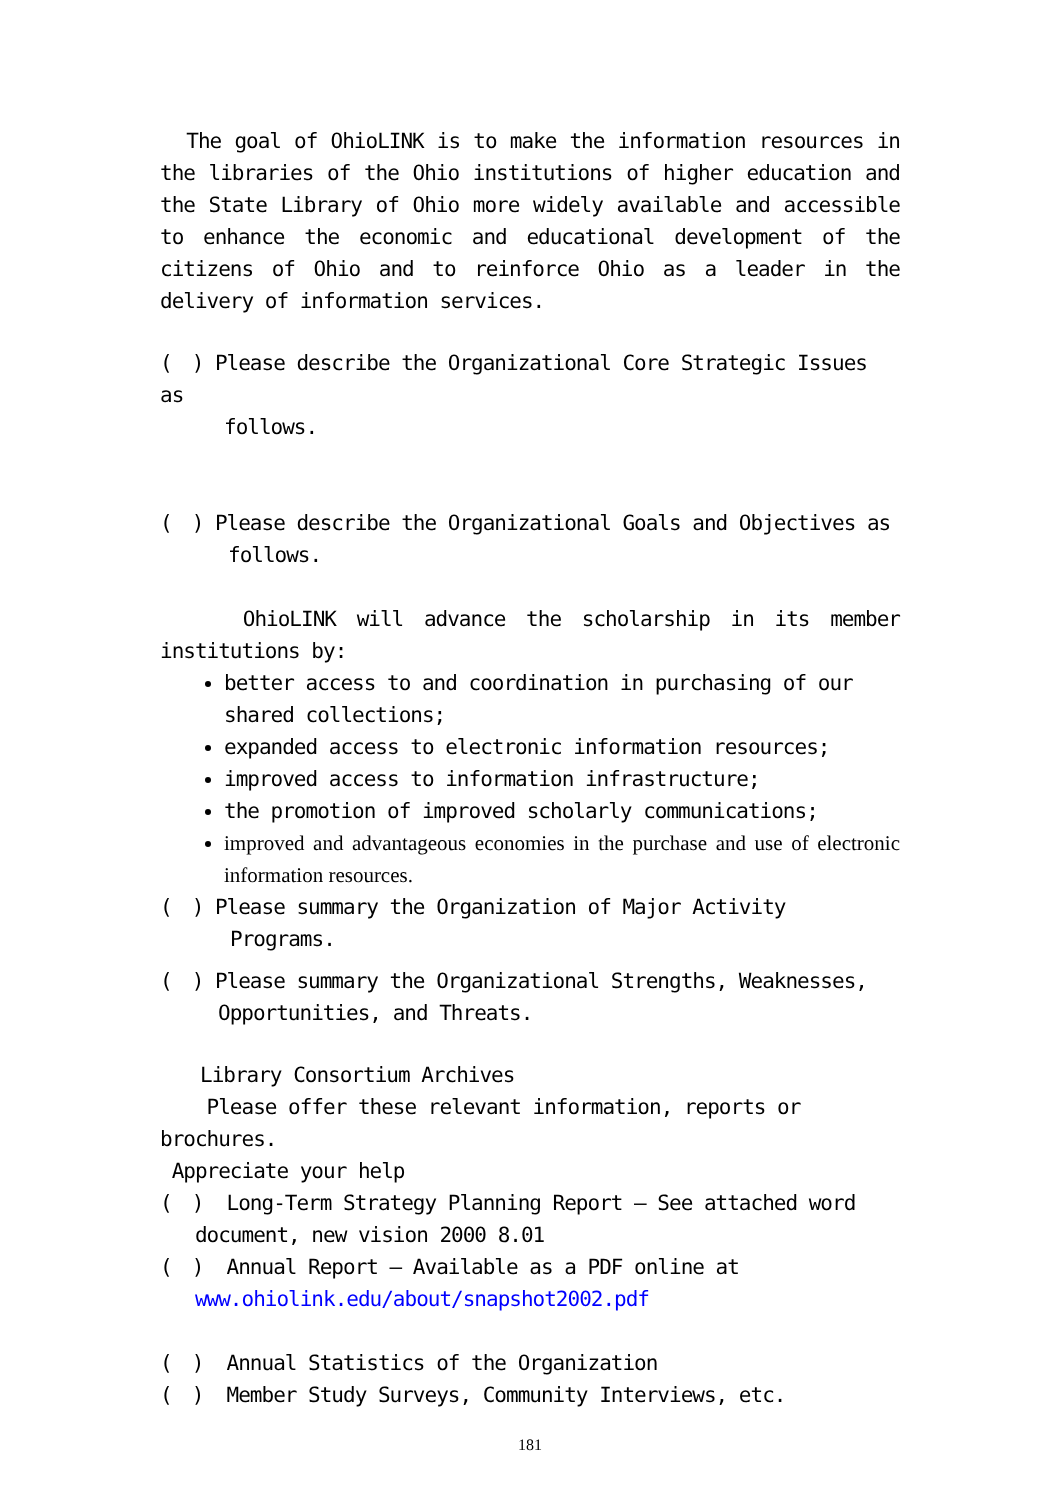The goal of OhioLINK is to make the information resources in the libraries of the Ohio institutions of higher education and the State Library of Ohio more widely available and accessible to enhance the economic and educational development of the citizens of Ohio and to reinforce Ohio as a leader in the delivery of information services.
(　) Please describe the Organizational Core Strategic Issues as
follows.
(　) Please describe the Organizational Goals and Objectives as
follows.
OhioLINK will advance the scholarship in its member institutions by:
better access to and coordination in purchasing of our shared collections;
expanded access to electronic information resources;
improved access to information infrastructure;
the promotion of improved scholarly communications;
improved and advantageous economies in the purchase and use of electronic information resources.
(　) Please summary the Organization of Major Activity
Programs.
(　) Please summary the Organizational Strengths, Weaknesses,
Opportunities, and Threats.
　　Library Consortium Archives
Please offer these relevant information, reports or brochures.
Appreciate your help
(　) Long-Term Strategy Planning Report – See attached word
document, new vision 2000 8.01
(　) Annual Report – Available as a PDF online at
www.ohiolink.edu/about/snapshot2002.pdf
(　) Annual Statistics of the Organization
(　) Member Study Surveys, Community Interviews, etc.
181